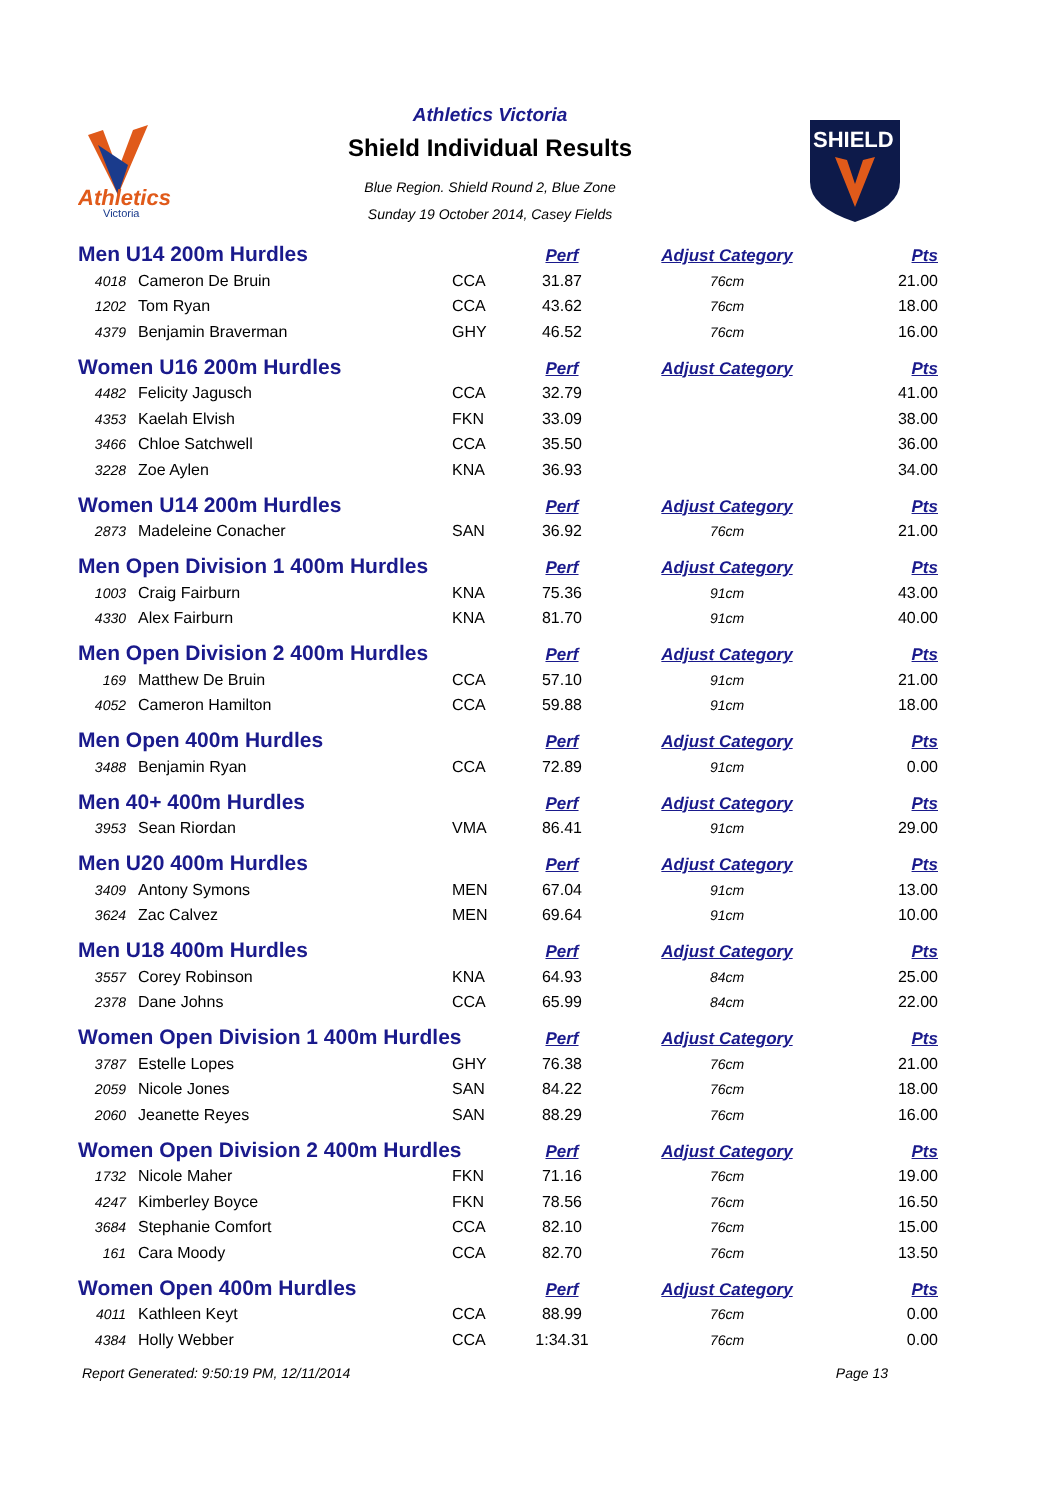Athletics
Victoria
Athletics Victoria
Shield Individual Results
Blue Region. Shield Round 2, Blue Zone
Sunday 19 October 2014, Casey Fields
SHIELD
| Men U14 200m Hurdles | | | Perf | Adjust Category | Pts |
| --- | --- | --- | --- | --- | --- |
| 4018 | Cameron De Bruin | CCA | 31.87 | 76cm | 21.00 |
| 1202 | Tom Ryan | CCA | 43.62 | 76cm | 18.00 |
| 4379 | Benjamin Braverman | GHY | 46.52 | 76cm | 16.00 |
| Women U16 200m Hurdles | | | Perf | Adjust Category | Pts |
| 4482 | Felicity Jagusch | CCA | 32.79 | | 41.00 |
| 4353 | Kaelah Elvish | FKN | 33.09 | | 38.00 |
| 3466 | Chloe Satchwell | CCA | 35.50 | | 36.00 |
| 3228 | Zoe Aylen | KNA | 36.93 | | 34.00 |
| Women U14 200m Hurdles | | | Perf | Adjust Category | Pts |
| 2873 | Madeleine Conacher | SAN | 36.92 | 76cm | 21.00 |
| Men Open Division 1 400m Hurdles | | | Perf | Adjust Category | Pts |
| 1003 | Craig Fairburn | KNA | 75.36 | 91cm | 43.00 |
| 4330 | Alex Fairburn | KNA | 81.70 | 91cm | 40.00 |
| Men Open Division 2 400m Hurdles | | | Perf | Adjust Category | Pts |
| 169 | Matthew De Bruin | CCA | 57.10 | 91cm | 21.00 |
| 4052 | Cameron Hamilton | CCA | 59.88 | 91cm | 18.00 |
| Men Open 400m Hurdles | | | Perf | Adjust Category | Pts |
| 3488 | Benjamin Ryan | CCA | 72.89 | 91cm | 0.00 |
| Men 40+ 400m Hurdles | | | Perf | Adjust Category | Pts |
| 3953 | Sean Riordan | VMA | 86.41 | 91cm | 29.00 |
| Men U20 400m Hurdles | | | Perf | Adjust Category | Pts |
| 3409 | Antony Symons | MEN | 67.04 | 91cm | 13.00 |
| 3624 | Zac Calvez | MEN | 69.64 | 91cm | 10.00 |
| Men U18 400m Hurdles | | | Perf | Adjust Category | Pts |
| 3557 | Corey Robinson | KNA | 64.93 | 84cm | 25.00 |
| 2378 | Dane Johns | CCA | 65.99 | 84cm | 22.00 |
| Women Open Division 1 400m Hurdles | | | Perf | Adjust Category | Pts |
| 3787 | Estelle Lopes | GHY | 76.38 | 76cm | 21.00 |
| 2059 | Nicole Jones | SAN | 84.22 | 76cm | 18.00 |
| 2060 | Jeanette Reyes | SAN | 88.29 | 76cm | 16.00 |
| Women Open Division 2 400m Hurdles | | | Perf | Adjust Category | Pts |
| 1732 | Nicole Maher | FKN | 71.16 | 76cm | 19.00 |
| 4247 | Kimberley Boyce | FKN | 78.56 | 76cm | 16.50 |
| 3684 | Stephanie Comfort | CCA | 82.10 | 76cm | 15.00 |
| 161 | Cara Moody | CCA | 82.70 | 76cm | 13.50 |
| Women Open 400m Hurdles | | | Perf | Adjust Category | Pts |
| 4011 | Kathleen Keyt | CCA | 88.99 | 76cm | 0.00 |
| 4384 | Holly Webber | CCA | 1:34.31 | 76cm | 0.00 |
Report Generated: 9:50:19 PM, 12/11/2014 Page 13